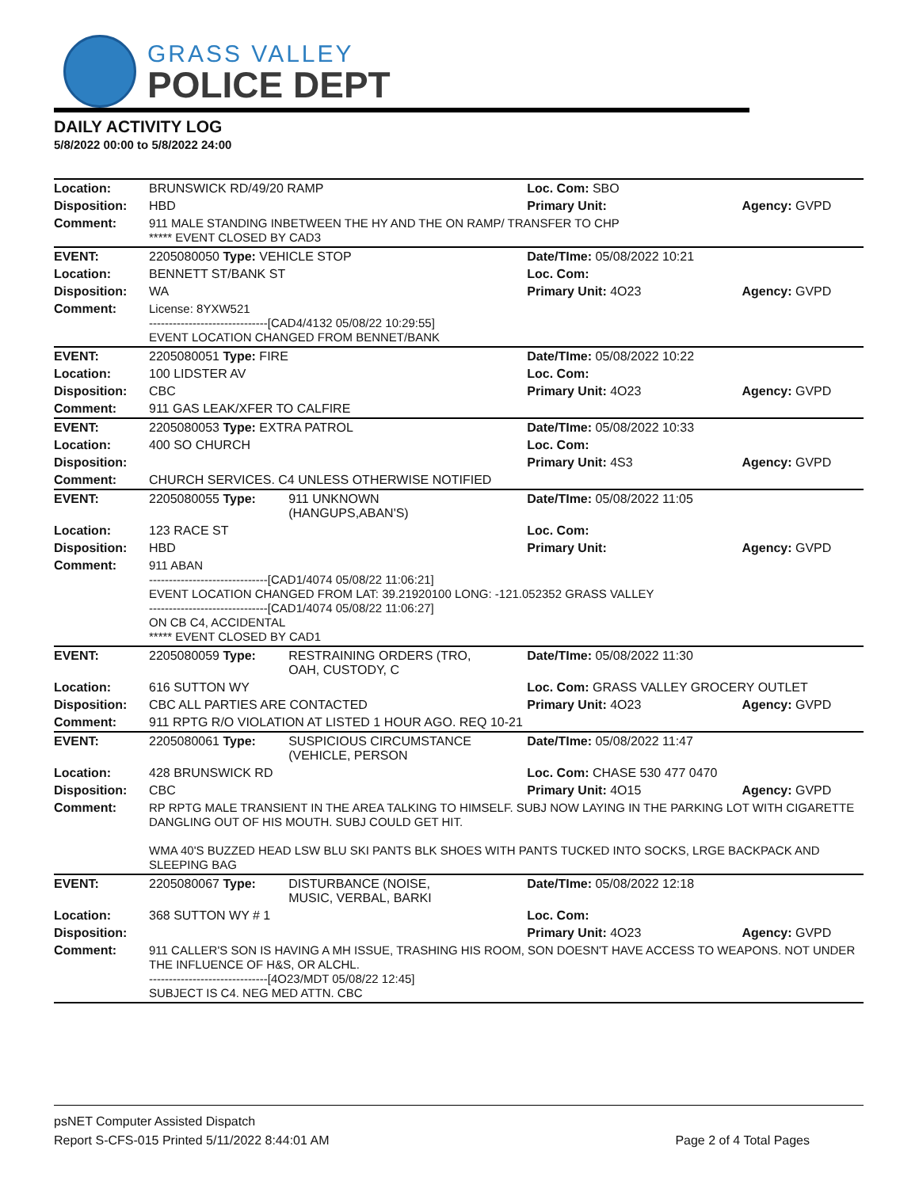GRASS VALLEY
POLICE DEPT
DAILY ACTIVITY LOG
5/8/2022 00:00 to 5/8/2022 24:00
| Location: | BRUNSWICK RD/49/20 RAMP | | Loc. Com: SBO | |
| Disposition: | HBD | | Primary Unit: | Agency: GVPD |
| Comment: | 911 MALE STANDING INBETWEEN THE HY AND THE ON RAMP/ TRANSFER TO CHP ***** EVENT CLOSED BY CAD3 | | | |
| EVENT: | 2205080050 Type: VEHICLE STOP | | Date/TIme: 05/08/2022 10:21 | |
| Location: | BENNETT ST/BANK ST | | Loc. Com: | |
| Disposition: | WA | | Primary Unit: 4O23 | Agency: GVPD |
| Comment: | License: 8YXW521 ------------------------------[CAD4/4132 05/08/22 10:29:55] EVENT LOCATION CHANGED FROM BENNET/BANK | | | |
| EVENT: | 2205080051 Type: FIRE | | Date/TIme: 05/08/2022 10:22 | |
| Location: | 100 LIDSTER AV | | Loc. Com: | |
| Disposition: | CBC | | Primary Unit: 4O23 | Agency: GVPD |
| Comment: | 911 GAS LEAK/XFER TO CALFIRE | | | |
| EVENT: | 2205080053 Type: EXTRA PATROL | | Date/TIme: 05/08/2022 10:33 | |
| Location: | 400 SO CHURCH | | Loc. Com: | |
| Disposition: | | | Primary Unit: 4S3 | Agency: GVPD |
| Comment: | CHURCH SERVICES. C4 UNLESS OTHERWISE NOTIFIED | | | |
| EVENT: | 2205080055 Type: | 911 UNKNOWN (HANGUPS,ABAN'S) | Date/TIme: 05/08/2022 11:05 | |
| Location: | 123 RACE ST | | Loc. Com: | |
| Disposition: | HBD | | Primary Unit: | Agency: GVPD |
| Comment: | 911 ABAN ------------------------------[CAD1/4074 05/08/22 11:06:21] EVENT LOCATION CHANGED FROM LAT: 39.21920100 LONG: -121.052352 GRASS VALLEY ------------------------------[CAD1/4074 05/08/22 11:06:27] ON CB C4, ACCIDENTAL ***** EVENT CLOSED BY CAD1 | | | |
| EVENT: | 2205080059 Type: | RESTRAINING ORDERS (TRO, OAH, CUSTODY, C | Date/TIme: 05/08/2022 11:30 | |
| Location: | 616 SUTTON WY | | Loc. Com: GRASS VALLEY GROCERY OUTLET | |
| Disposition: | CBC ALL PARTIES ARE CONTACTED | | Primary Unit: 4O23 | Agency: GVPD |
| Comment: | 911 RPTG R/O VIOLATION AT LISTED 1 HOUR AGO. REQ 10-21 | | | |
| EVENT: | 2205080061 Type: | SUSPICIOUS CIRCUMSTANCE (VEHICLE, PERSON | Date/TIme: 05/08/2022 11:47 | |
| Location: | 428 BRUNSWICK RD | | Loc. Com: CHASE 530 477 0470 | |
| Disposition: | CBC | | Primary Unit: 4O15 | Agency: GVPD |
| Comment: | RP RPTG MALE TRANSIENT IN THE AREA TALKING TO HIMSELF. SUBJ NOW LAYING IN THE PARKING LOT WITH CIGARETTE DANGLING OUT OF HIS MOUTH. SUBJ COULD GET HIT. WMA 40'S BUZZED HEAD LSW BLU SKI PANTS BLK SHOES WITH PANTS TUCKED INTO SOCKS, LRGE BACKPACK AND SLEEPING BAG | | | |
| EVENT: | 2205080067 Type: | DISTURBANCE (NOISE, MUSIC, VERBAL, BARKI | Date/TIme: 05/08/2022 12:18 | |
| Location: | 368 SUTTON WY # 1 | | Loc. Com: | |
| Disposition: | | | Primary Unit: 4O23 | Agency: GVPD |
| Comment: | 911 CALLER'S SON IS HAVING A MH ISSUE, TRASHING HIS ROOM, SON DOESN'T HAVE ACCESS TO WEAPONS. NOT UNDER THE INFLUENCE OF H&S, OR ALCHL. ------------------------------[4O23/MDT 05/08/22 12:45] SUBJECT IS C4. NEG MED ATTN. CBC | | | |
psNET Computer Assisted Dispatch
Report S-CFS-015 Printed 5/11/2022 8:44:01 AM Page 2 of 4 Total Pages